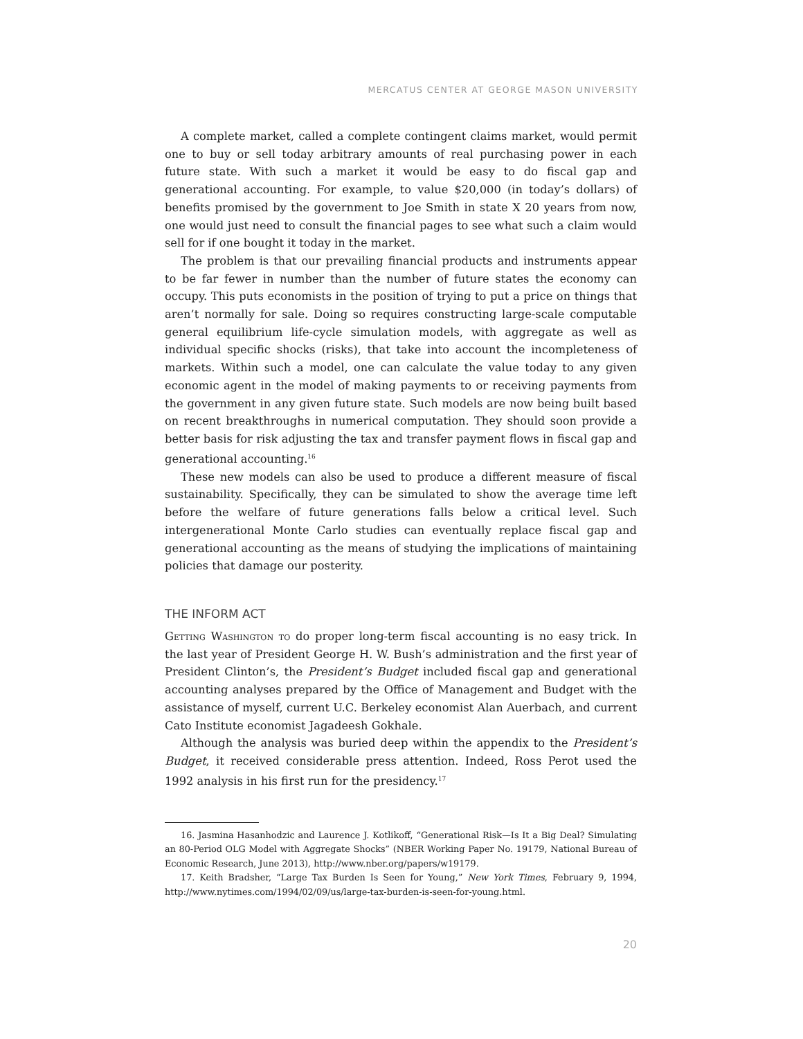MERCATUS CENTER AT GEORGE MASON UNIVERSITY
A complete market, called a complete contingent claims market, would permit one to buy or sell today arbitrary amounts of real purchasing power in each future state. With such a market it would be easy to do fiscal gap and generational accounting. For example, to value $20,000 (in today’s dollars) of benefits promised by the government to Joe Smith in state X 20 years from now, one would just need to consult the financial pages to see what such a claim would sell for if one bought it today in the market.
The problem is that our prevailing financial products and instruments appear to be far fewer in number than the number of future states the economy can occupy. This puts economists in the position of trying to put a price on things that aren’t normally for sale. Doing so requires constructing large-scale computable general equilibrium life-cycle simulation models, with aggregate as well as individual specific shocks (risks), that take into account the incompleteness of markets. Within such a model, one can calculate the value today to any given economic agent in the model of making payments to or receiving payments from the government in any given future state. Such models are now being built based on recent breakthroughs in numerical computation. They should soon provide a better basis for risk adjusting the tax and transfer payment flows in fiscal gap and generational accounting.<sup>16</sup>
These new models can also be used to produce a different measure of fiscal sustainability. Specifically, they can be simulated to show the average time left before the welfare of future generations falls below a critical level. Such intergenerational Monte Carlo studies can eventually replace fiscal gap and generational accounting as the means of studying the implications of maintaining policies that damage our posterity.
THE INFORM ACT
Getting Washington to do proper long-term fiscal accounting is no easy trick. In the last year of President George H. W. Bush’s administration and the first year of President Clinton’s, the President’s Budget included fiscal gap and generational accounting analyses prepared by the Office of Management and Budget with the assistance of myself, current U.C. Berkeley economist Alan Auerbach, and current Cato Institute economist Jagadeesh Gokhale.
Although the analysis was buried deep within the appendix to the President’s Budget, it received considerable press attention. Indeed, Ross Perot used the 1992 analysis in his first run for the presidency.<sup>17</sup>
16. Jasmina Hasanhodzic and Laurence J. Kotlikoff, “Generational Risk—Is It a Big Deal? Simulating an 80-Period OLG Model with Aggregate Shocks” (NBER Working Paper No. 19179, National Bureau of Economic Research, June 2013), http://www.nber.org/papers/w19179.
17. Keith Bradsher, “Large Tax Burden Is Seen for Young,” New York Times, February 9, 1994, http://www.nytimes.com/1994/02/09/us/large-tax-burden-is-seen-for-young.html.
20